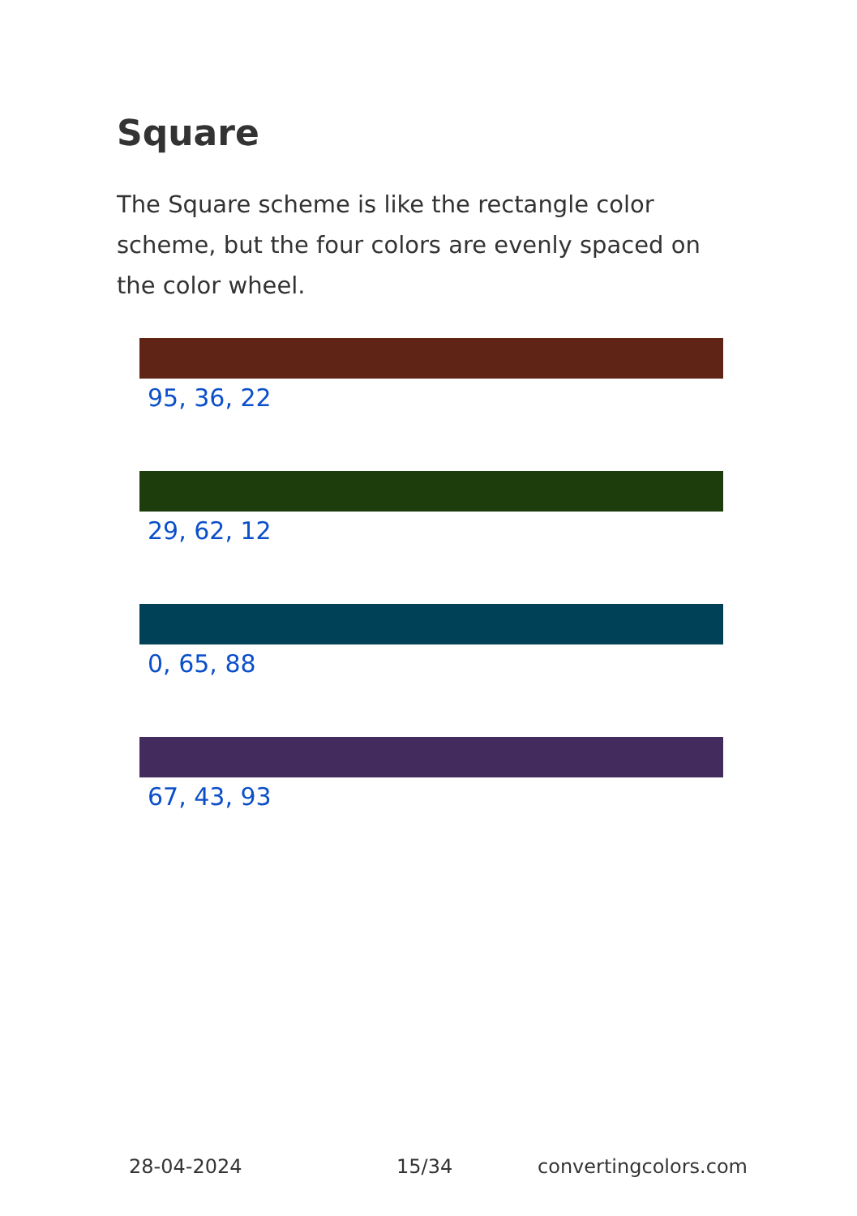Square
The Square scheme is like the rectangle color scheme, but the four colors are evenly spaced on the color wheel.
95, 36, 22
29, 62, 12
0, 65, 88
67, 43, 93
28-04-2024 15/34 convertingcolors.com